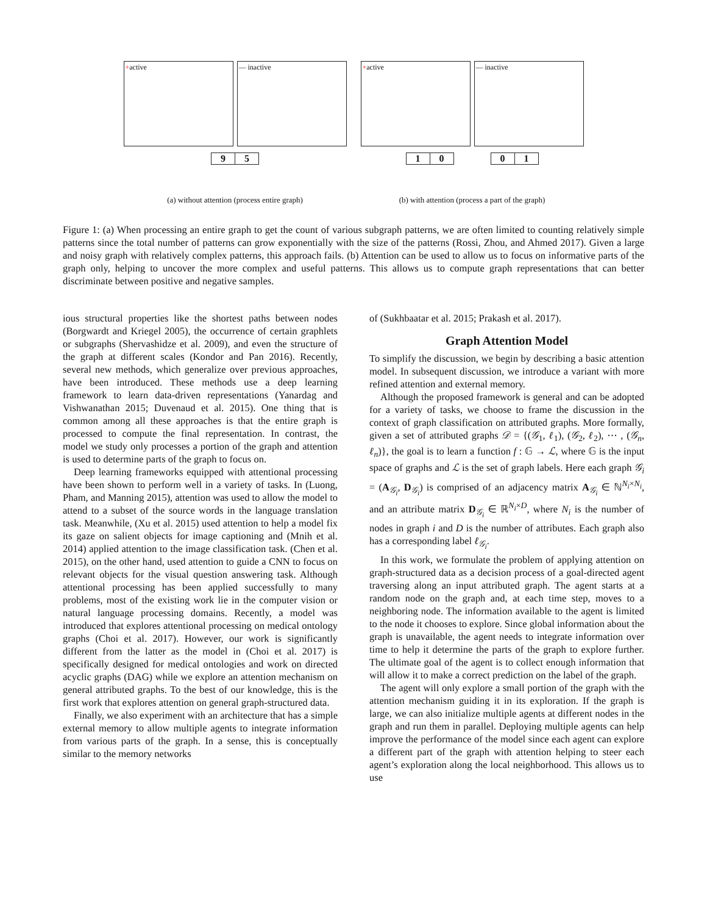+active — inactive
9 5
(a) without attention (process entire graph)
+active — inactive
1 0 0 1
(b) with attention (process a part of the graph)
Figure 1: (a) When processing an entire graph to get the count of various subgraph patterns, we are often limited to counting relatively simple patterns since the total number of patterns can grow exponentially with the size of the patterns (Rossi, Zhou, and Ahmed 2017). Given a large and noisy graph with relatively complex patterns, this approach fails. (b) Attention can be used to allow us to focus on informative parts of the graph only, helping to uncover the more complex and useful patterns. This allows us to compute graph representations that can better discriminate between positive and negative samples.
ious structural properties like the shortest paths between nodes (Borgwardt and Kriegel 2005), the occurrence of certain graphlets or subgraphs (Shervashidze et al. 2009), and even the structure of the graph at different scales (Kondor and Pan 2016). Recently, several new methods, which generalize over previous approaches, have been introduced. These methods use a deep learning framework to learn data-driven representations (Yanardag and Vishwanathan 2015; Duvenaud et al. 2015). One thing that is common among all these approaches is that the entire graph is processed to compute the final representation. In contrast, the model we study only processes a portion of the graph and attention is used to determine parts of the graph to focus on.
Deep learning frameworks equipped with attentional processing have been shown to perform well in a variety of tasks. In (Luong, Pham, and Manning 2015), attention was used to allow the model to attend to a subset of the source words in the language translation task. Meanwhile, (Xu et al. 2015) used attention to help a model fix its gaze on salient objects for image captioning and (Mnih et al. 2014) applied attention to the image classification task. (Chen et al. 2015), on the other hand, used attention to guide a CNN to focus on relevant objects for the visual question answering task. Although attentional processing has been applied successfully to many problems, most of the existing work lie in the computer vision or natural language processing domains. Recently, a model was introduced that explores attentional processing on medical ontology graphs (Choi et al. 2017). However, our work is significantly different from the latter as the model in (Choi et al. 2017) is specifically designed for medical ontologies and work on directed acyclic graphs (DAG) while we explore an attention mechanism on general attributed graphs. To the best of our knowledge, this is the first work that explores attention on general graph-structured data.
Finally, we also experiment with an architecture that has a simple external memory to allow multiple agents to integrate information from various parts of the graph. In a sense, this is conceptually similar to the memory networks
of (Sukhbaatar et al. 2015; Prakash et al. 2017).
Graph Attention Model
To simplify the discussion, we begin by describing a basic attention model. In subsequent discussion, we introduce a variant with more refined attention and external memory.
Although the proposed framework is general and can be adopted for a variety of tasks, we choose to frame the discussion in the context of graph classification on attributed graphs. More formally, given a set of attributed graphs 𝒟 = {(𝒢<sub>1</sub>, ℓ<sub>1</sub>), (𝒢<sub>2</sub>, ℓ<sub>2</sub>), ⋯ , (𝒢<sub>n</sub>, ℓ<sub>n</sub>)}, the goal is to learn a function f : 𝔾 → ℒ, where 𝔾 is the input space of graphs and ℒ is the set of graph labels. Here each graph 𝒢<sub>i</sub> = (A<sub>𝒢<sub>i</sub></sub>, D<sub>𝒢<sub>i</sub></sub>) is comprised of an adjacency matrix A<sub>𝒢<sub>i</sub></sub> ∈ ℕ<sup>N<sub>i</sub>×N<sub>i</sub></sup>, and an attribute matrix D<sub>𝒢<sub>i</sub></sub> ∈ ℝ<sup>N<sub>i</sub>×D</sup>, where N<sub>i</sub> is the number of nodes in graph i and D is the number of attributes. Each graph also has a corresponding label ℓ<sub>𝒢<sub>i</sub></sub>.
In this work, we formulate the problem of applying attention on graph-structured data as a decision process of a goal-directed agent traversing along an input attributed graph. The agent starts at a random node on the graph and, at each time step, moves to a neighboring node. The information available to the agent is limited to the node it chooses to explore. Since global information about the graph is unavailable, the agent needs to integrate information over time to help it determine the parts of the graph to explore further. The ultimate goal of the agent is to collect enough information that will allow it to make a correct prediction on the label of the graph.
The agent will only explore a small portion of the graph with the attention mechanism guiding it in its exploration. If the graph is large, we can also initialize multiple agents at different nodes in the graph and run them in parallel. Deploying multiple agents can help improve the performance of the model since each agent can explore a different part of the graph with attention helping to steer each agent’s exploration along the local neighborhood. This allows us to use